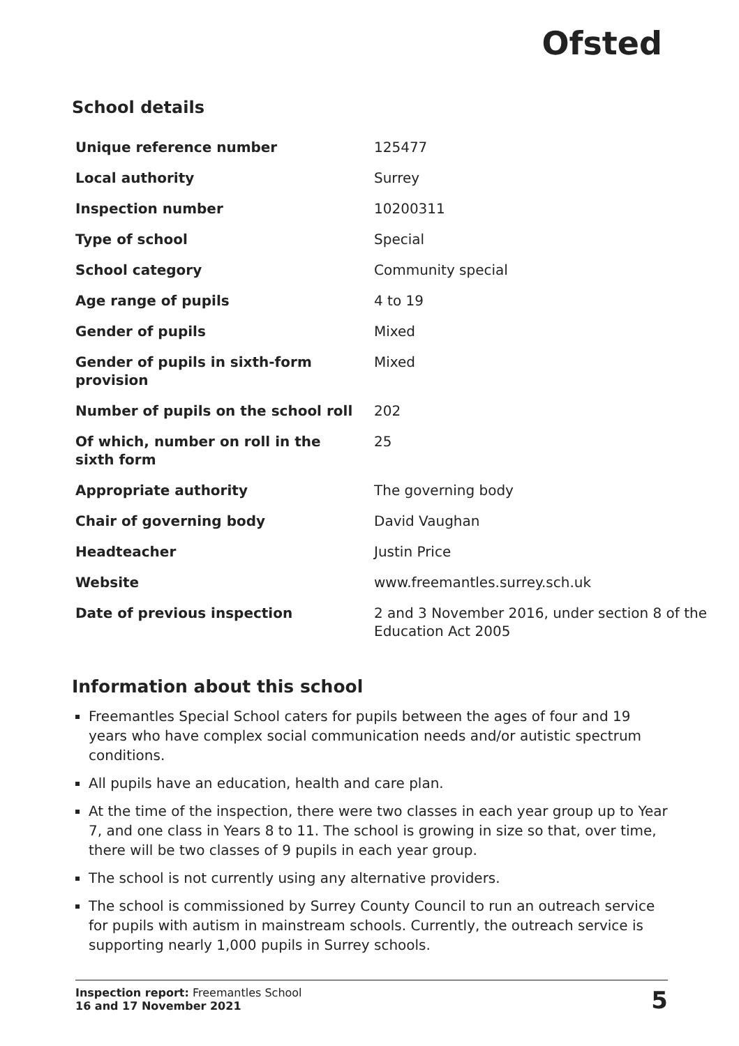Ofsted
School details
| Unique reference number | 125477 |
| Local authority | Surrey |
| Inspection number | 10200311 |
| Type of school | Special |
| School category | Community special |
| Age range of pupils | 4 to 19 |
| Gender of pupils | Mixed |
| Gender of pupils in sixth-form provision | Mixed |
| Number of pupils on the school roll | 202 |
| Of which, number on roll in the sixth form | 25 |
| Appropriate authority | The governing body |
| Chair of governing body | David Vaughan |
| Headteacher | Justin Price |
| Website | www.freemantles.surrey.sch.uk |
| Date of previous inspection | 2 and 3 November 2016, under section 8 of the Education Act 2005 |
Information about this school
Freemantles Special School caters for pupils between the ages of four and 19 years who have complex social communication needs and/or autistic spectrum conditions.
All pupils have an education, health and care plan.
At the time of the inspection, there were two classes in each year group up to Year 7, and one class in Years 8 to 11. The school is growing in size so that, over time, there will be two classes of 9 pupils in each year group.
The school is not currently using any alternative providers.
The school is commissioned by Surrey County Council to run an outreach service for pupils with autism in mainstream schools. Currently, the outreach service is supporting nearly 1,000 pupils in Surrey schools.
Inspection report: Freemantles School
16 and 17 November 2021
5